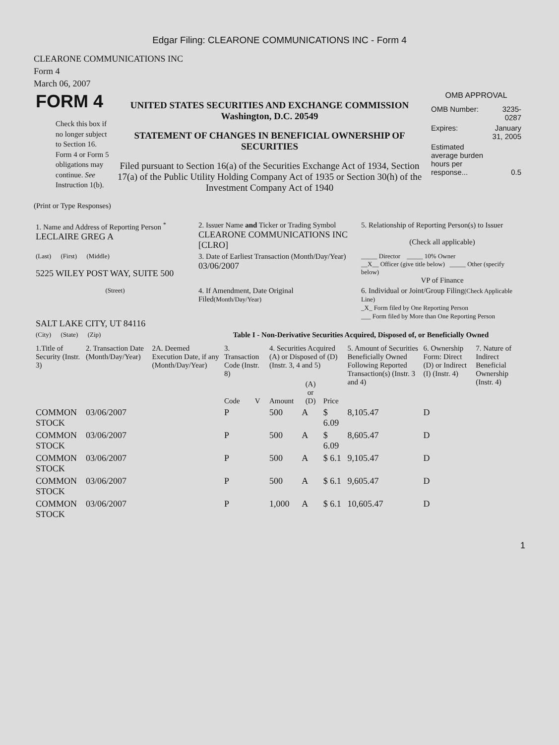Edgar Filing: CLEARONE COMMUNICATIONS INC - Form 4
CLEARONE COMMUNICATIONS INC
Form 4
March 06, 2007
| FORM 4 Check this box if no longer subject to Section 16. Form 4 or Form 5 obligations may continue. See Instruction 1(b). | UNITED STATES SECURITIES AND EXCHANGE COMMISSION Washington, D.C. 20549 STATEMENT OF CHANGES IN BENEFICIAL OWNERSHIP OF SECURITIES Filed pursuant to Section 16(a) of the Securities Exchange Act of 1934, Section 17(a) of the Public Utility Holding Company Act of 1935 or Section 30(h) of the Investment Company Act of 1940 | OMB APPROVAL / OMB Number: / 3235-0287 / / Expires: / January 31, 2005 / / Estimated average burden hours per response... / 0.5 / |
(Print or Type Responses)
| 1. Name and Address of Reporting Person <sup>*</sup> LECLAIRE GREG A | 2. Issuer Name and Ticker or Trading Symbol CLEARONE COMMUNICATIONS INC [CLRO] | 5. Relationship of Reporting Person(s) to Issuer (Check all applicable) |
| (Last) (First) (Middle) 5225 WILEY POST WAY, SUITE 500 | 3. Date of Earliest Transaction (Month/Day/Year) 03/06/2007 | _____ Director _____ 10% Owner __X__ Officer (give title below) _____ Other (specify below) VP of Finance |
| (Street) SALT LAKE CITY, UT 84116 | 4. If Amendment, Date Original Filed (Month/Day/Year) | 6. Individual or Joint/Group Filing (Check Applicable Line) _X_ Form filed by One Reporting Person ___ Form filed by More than One Reporting Person |
| (City) (State) (Zip) | Table I - Non-Derivative Securities Acquired, Disposed of, or Beneficially Owned | |
| 1.Title of Security (Instr. 3) | 2. Transaction Date (Month/Day/Year) | 2A. Deemed Execution Date, if any (Month/Day/Year) | 3. Transaction Code (Instr. 8) | | 4. Securities Acquired (A) or Disposed of (D) (Instr. 3, 4 and 5) | | | 5. Amount of Securities Beneficially Owned Following Reported Transaction(s) (Instr. 3 and 4) | 6. Ownership Form: Direct (D) or Indirect (I) (Instr. 4) | 7. Nature of Indirect Beneficial Ownership (Instr. 4) |
| --- | --- | --- | --- | --- | --- | --- | --- | --- | --- | --- |
| | | | Code | V | Amount | (A) or (D) | Price | | | |
| COMMON STOCK | 03/06/2007 | | P | | 500 | A | $ 6.09 | 8,105.47 | D | |
| COMMON STOCK | 03/06/2007 | | P | | 500 | A | $ 6.09 | 8,605.47 | D | |
| COMMON STOCK | 03/06/2007 | | P | | 500 | A | $ 6.1 | 9,105.47 | D | |
| COMMON STOCK | 03/06/2007 | | P | | 500 | A | $ 6.1 | 9,605.47 | D | |
| COMMON STOCK | 03/06/2007 | | P | | 1,000 | A | $ 6.1 | 10,605.47 | D | |
1